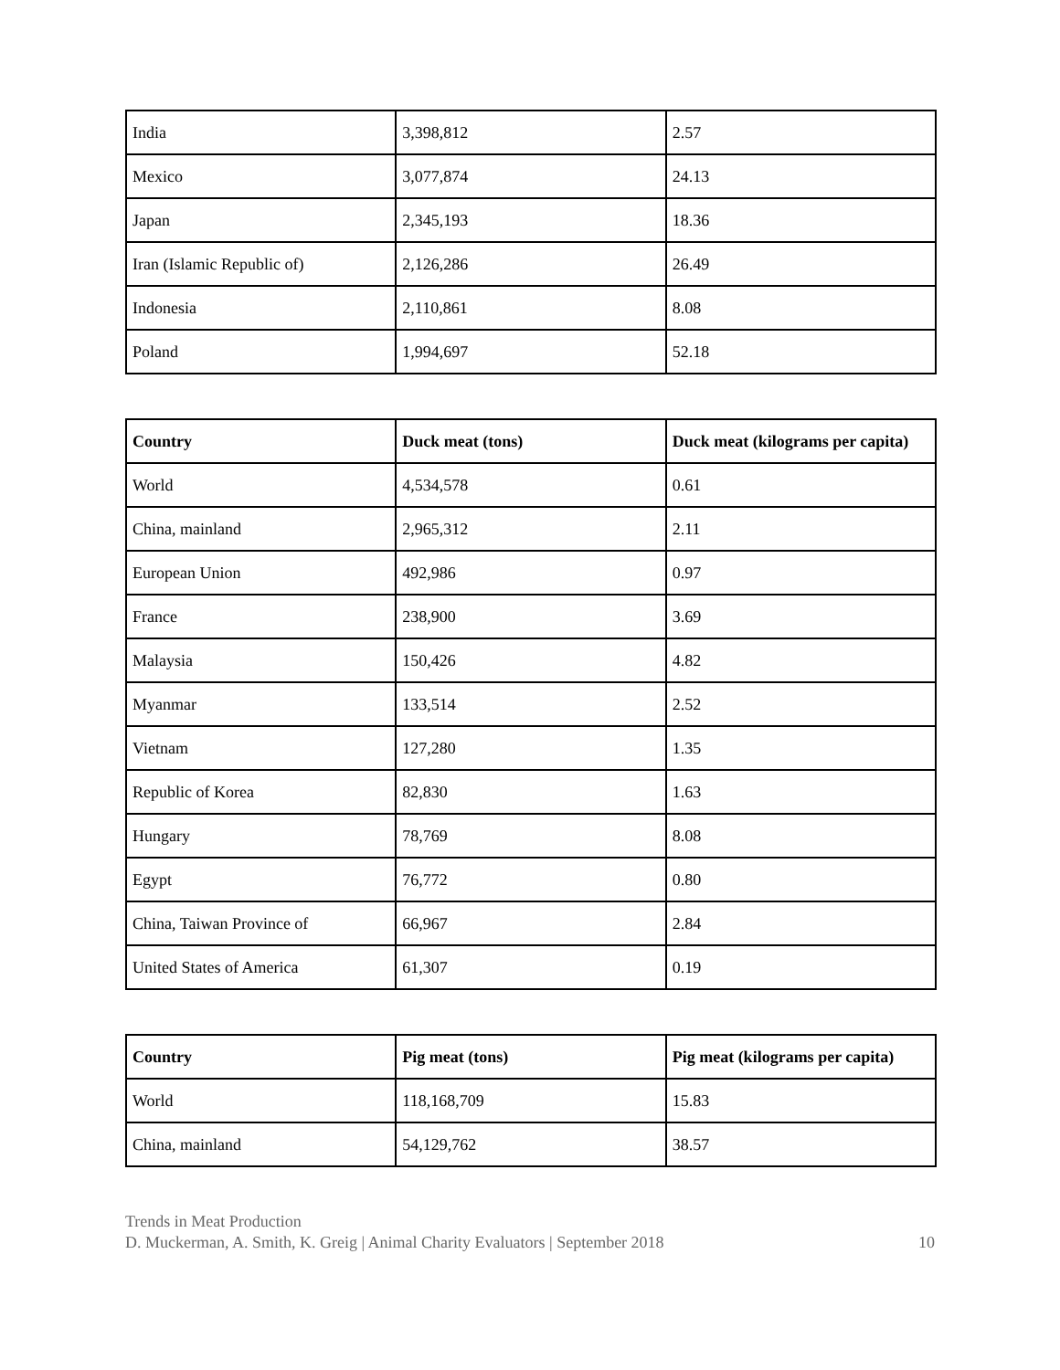| India | 3,398,812 | 2.57 |
| Mexico | 3,077,874 | 24.13 |
| Japan | 2,345,193 | 18.36 |
| Iran (Islamic Republic of) | 2,126,286 | 26.49 |
| Indonesia | 2,110,861 | 8.08 |
| Poland | 1,994,697 | 52.18 |
| Country | Duck meat (tons) | Duck meat (kilograms per capita) |
| --- | --- | --- |
| World | 4,534,578 | 0.61 |
| China, mainland | 2,965,312 | 2.11 |
| European Union | 492,986 | 0.97 |
| France | 238,900 | 3.69 |
| Malaysia | 150,426 | 4.82 |
| Myanmar | 133,514 | 2.52 |
| Vietnam | 127,280 | 1.35 |
| Republic of Korea | 82,830 | 1.63 |
| Hungary | 78,769 | 8.08 |
| Egypt | 76,772 | 0.80 |
| China, Taiwan Province of | 66,967 | 2.84 |
| United States of America | 61,307 | 0.19 |
| Country | Pig meat (tons) | Pig meat (kilograms per capita) |
| --- | --- | --- |
| World | 118,168,709 | 15.83 |
| China, mainland | 54,129,762 | 38.57 |
Trends in Meat Production
D. Muckerman, A. Smith, K. Greig | Animal Charity Evaluators | September 2018 10